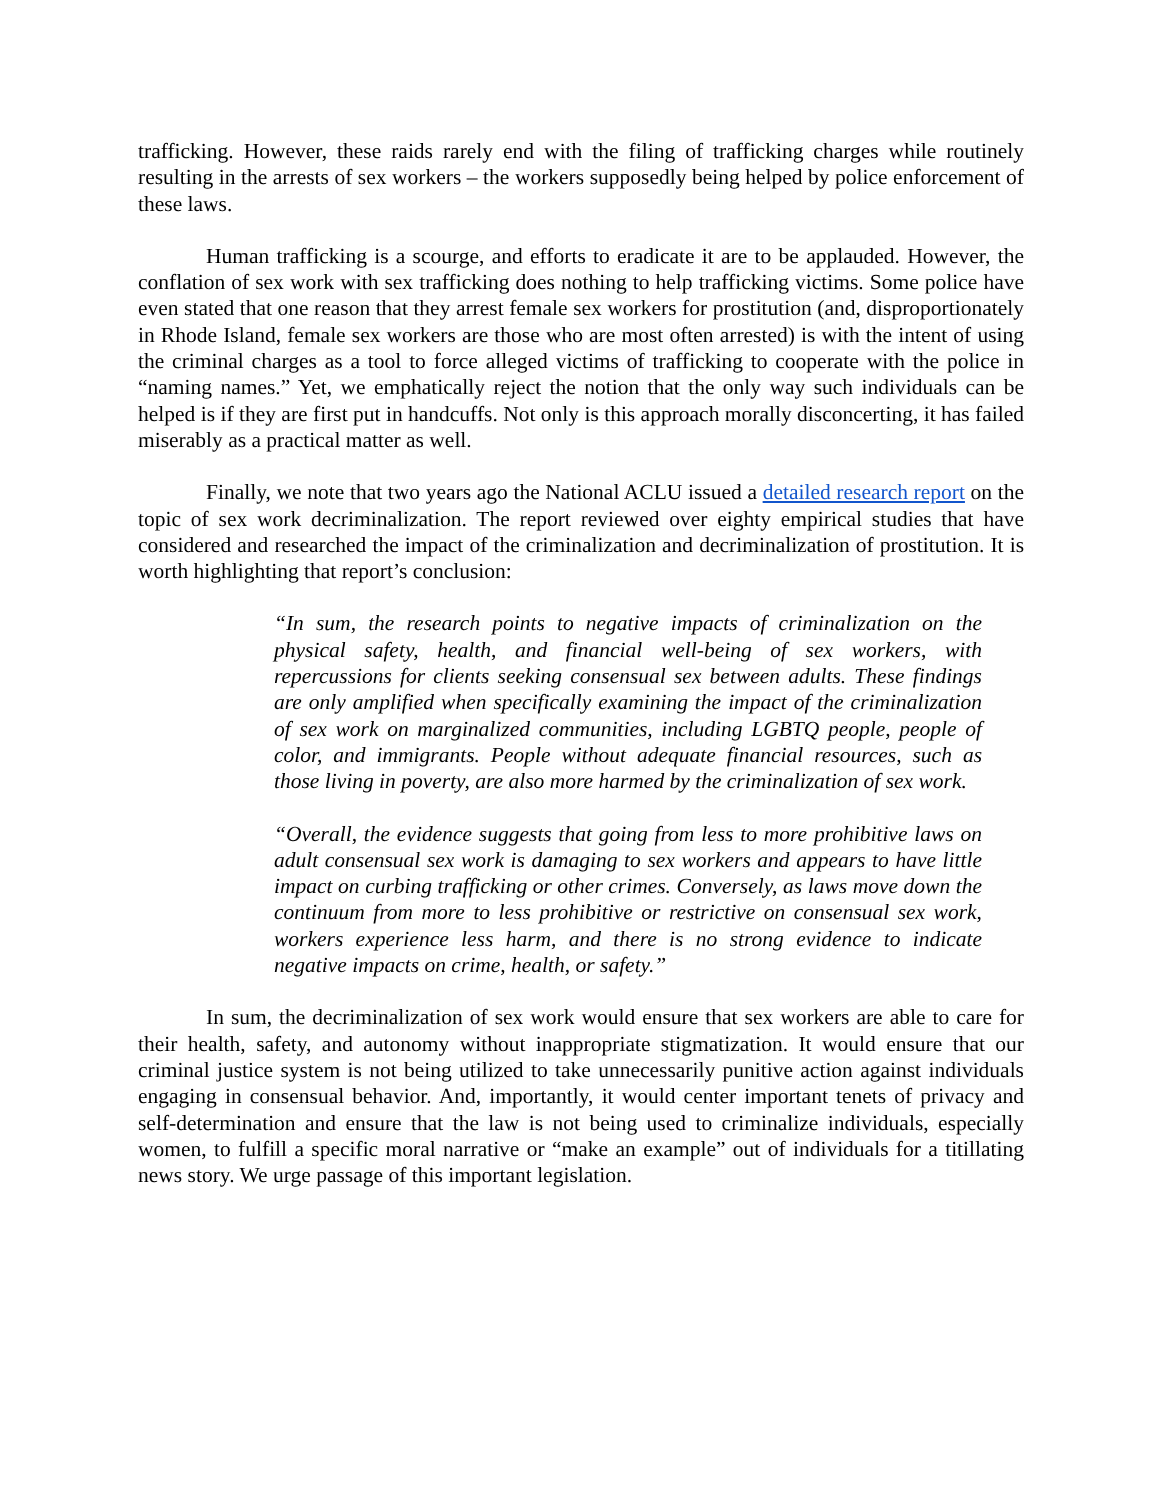trafficking. However, these raids rarely end with the filing of trafficking charges while routinely resulting in the arrests of sex workers – the workers supposedly being helped by police enforcement of these laws.
Human trafficking is a scourge, and efforts to eradicate it are to be applauded. However, the conflation of sex work with sex trafficking does nothing to help trafficking victims. Some police have even stated that one reason that they arrest female sex workers for prostitution (and, disproportionately in Rhode Island, female sex workers are those who are most often arrested) is with the intent of using the criminal charges as a tool to force alleged victims of trafficking to cooperate with the police in “naming names.” Yet, we emphatically reject the notion that the only way such individuals can be helped is if they are first put in handcuffs. Not only is this approach morally disconcerting, it has failed miserably as a practical matter as well.
Finally, we note that two years ago the National ACLU issued a detailed research report on the topic of sex work decriminalization. The report reviewed over eighty empirical studies that have considered and researched the impact of the criminalization and decriminalization of prostitution. It is worth highlighting that report’s conclusion:
“In sum, the research points to negative impacts of criminalization on the physical safety, health, and financial well-being of sex workers, with repercussions for clients seeking consensual sex between adults. These findings are only amplified when specifically examining the impact of the criminalization of sex work on marginalized communities, including LGBTQ people, people of color, and immigrants. People without adequate financial resources, such as those living in poverty, are also more harmed by the criminalization of sex work.
“Overall, the evidence suggests that going from less to more prohibitive laws on adult consensual sex work is damaging to sex workers and appears to have little impact on curbing trafficking or other crimes. Conversely, as laws move down the continuum from more to less prohibitive or restrictive on consensual sex work, workers experience less harm, and there is no strong evidence to indicate negative impacts on crime, health, or safety.”
In sum, the decriminalization of sex work would ensure that sex workers are able to care for their health, safety, and autonomy without inappropriate stigmatization. It would ensure that our criminal justice system is not being utilized to take unnecessarily punitive action against individuals engaging in consensual behavior. And, importantly, it would center important tenets of privacy and self-determination and ensure that the law is not being used to criminalize individuals, especially women, to fulfill a specific moral narrative or “make an example” out of individuals for a titillating news story. We urge passage of this important legislation.